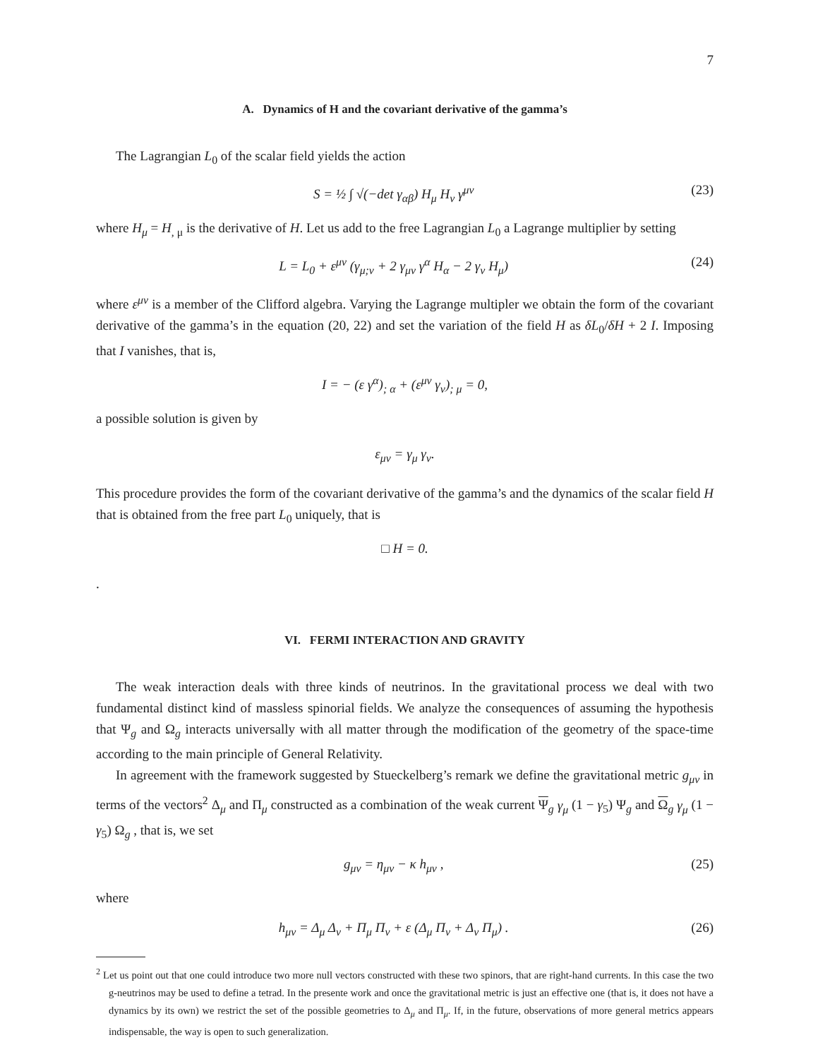7
A. Dynamics of H and the covariant derivative of the gamma’s
The Lagrangian L<sub>0</sub> of the scalar field yields the action
S = ½ ∫ √(−det γ<sub>αβ</sub>) H<sub>μ</sub> H<sub>ν</sub> γ<sup>μν</sup> (23)
where H<sub>μ</sub> = H<sub>, μ</sub> is the derivative of H. Let us add to the free Lagrangian L<sub>0</sub> a Lagrange multiplier by setting
L = L<sub>0</sub> + ε<sup>μν</sup> (γ<sub>μ;ν</sub> + 2 γ<sub>μν</sub> γ<sup>α</sup> H<sub>α</sub> − 2 γ<sub>ν</sub> H<sub>μ</sub>) (24)
where ε<sup>μν</sup> is a member of the Clifford algebra. Varying the Lagrange multipler we obtain the form of the covariant derivative of the gamma’s in the equation (20, 22) and set the variation of the field H as δL<sub>0</sub>/δH + 2 I. Imposing that I vanishes, that is,
I = − (ε γ<sup>α</sup>)<sub>; α</sub> + (ε<sup>μν</sup> γ<sub>ν</sub>)<sub>; μ</sub> = 0,
a possible solution is given by
ε<sub>μν</sub> = γ<sub>μ</sub> γ<sub>ν</sub>.
This procedure provides the form of the covariant derivative of the gamma’s and the dynamics of the scalar field H that is obtained from the free part L<sub>0</sub> uniquely, that is
□ H = 0.
.
VI. FERMI INTERACTION AND GRAVITY
The weak interaction deals with three kinds of neutrinos. In the gravitational process we deal with two fundamental distinct kind of massless spinorial fields. We analyze the consequences of assuming the hypothesis that Ψ<sub>g</sub> and Ω<sub>g</sub> interacts universally with all matter through the modification of the geometry of the space-time according to the main principle of General Relativity.
In agreement with the framework suggested by Stueckelberg’s remark we define the gravitational metric g<sub>μν</sub> in terms of the vectors<sup>2</sup> Δ<sub>μ</sub> and Π<sub>μ</sub> constructed as a combination of the weak current Ψ<sub>g</sub> γ<sub>μ</sub> (1 − γ<sub>5</sub>) Ψ<sub>g</sub> and Ω<sub>g</sub> γ<sub>μ</sub> (1 − γ<sub>5</sub>) Ω<sub>g</sub> , that is, we set
g<sub>μν</sub> = η<sub>μν</sub> − κ h<sub>μν</sub> , (25)
where
h<sub>μν</sub> = Δ<sub>μ</sub> Δ<sub>ν</sub> + Π<sub>μ</sub> Π<sub>ν</sub> + ε (Δ<sub>μ</sub> Π<sub>ν</sub> + Δ<sub>ν</sub> Π<sub>μ</sub>) . (26)
<sup>2</sup> Let us point out that one could introduce two more null vectors constructed with these two spinors, that are right-hand currents. In this case the two g-neutrinos may be used to define a tetrad. In the presente work and once the gravitational metric is just an effective one (that is, it does not have a dynamics by its own) we restrict the set of the possible geometries to Δ<sub>μ</sub> and Π<sub>μ</sub>. If, in the future, observations of more general metrics appears indispensable, the way is open to such generalization.